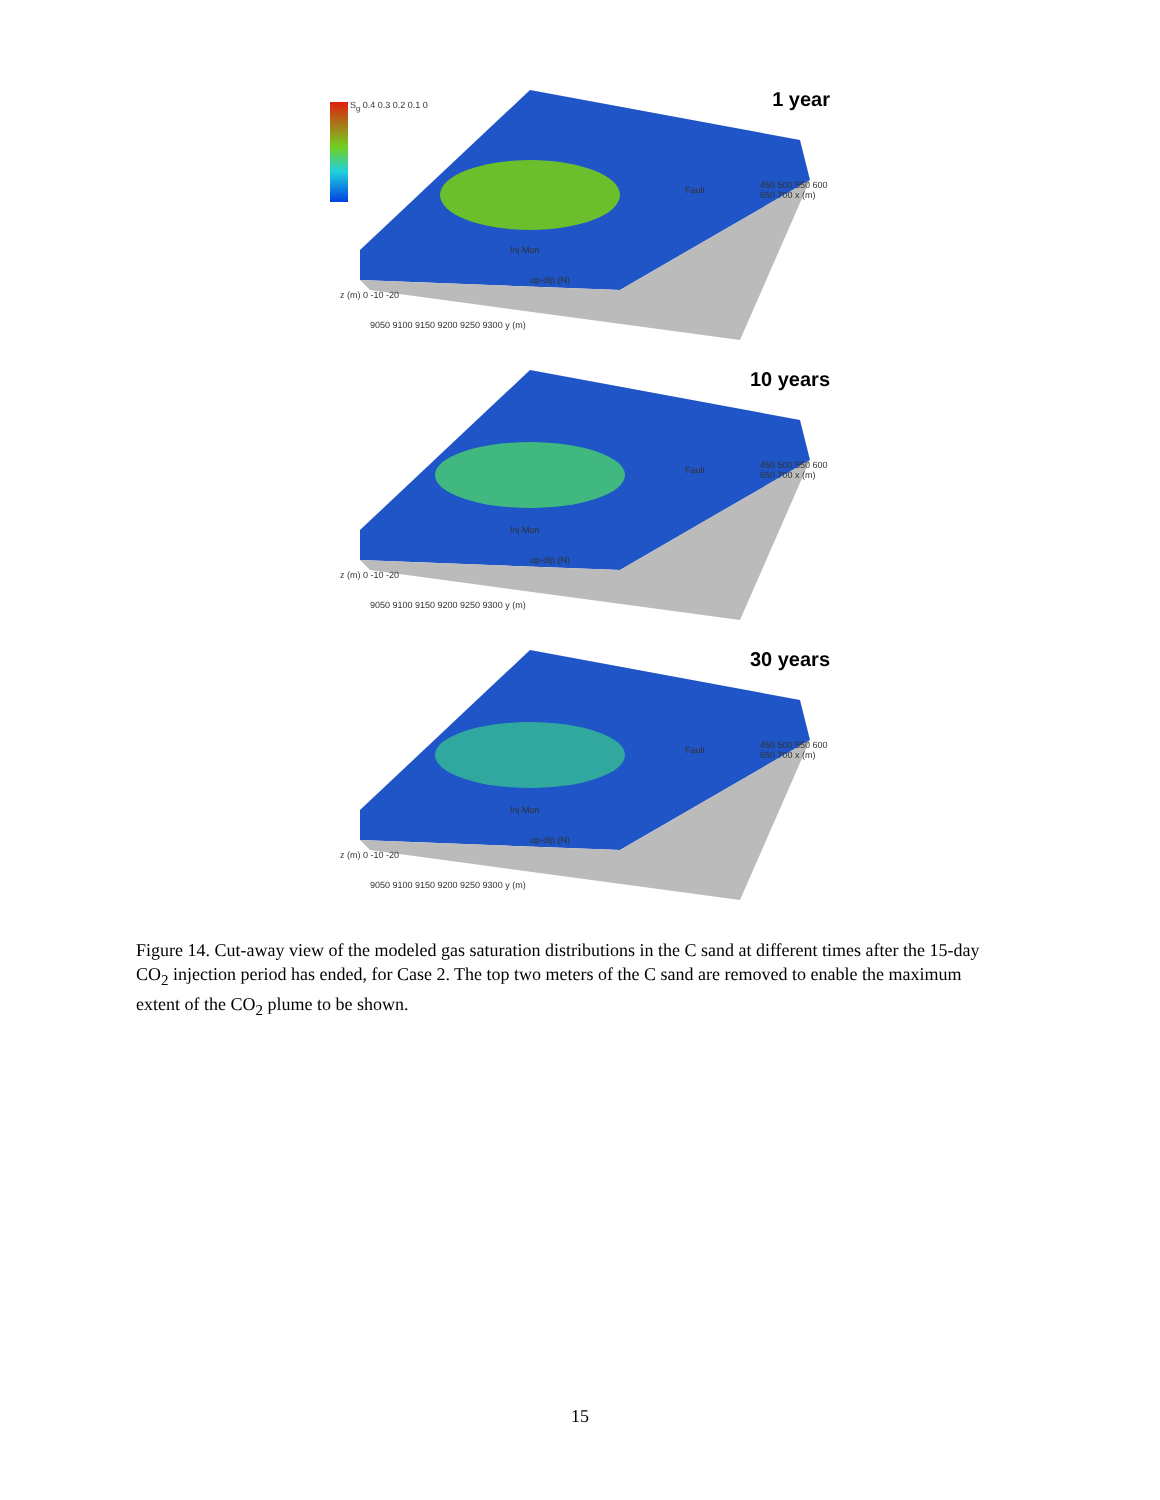1 year S<sub>g</sub> 0.4 0.3 0.2 0.1 0
Fault
Inj Mon
up-dip (N)
z (m) 0 -10 -20
9050 9100 9150 9200 9250 9300 y (m)
450 500 550 600 650 700 x (m)
10 years
Fault
Inj Mon
up-dip (N)
z (m) 0 -10 -20
9050 9100 9150 9200 9250 9300 y (m)
450 500 550 600 650 700 x (m)
30 years
Fault
Inj Mon
up-dip (N)
z (m) 0 -10 -20
9050 9100 9150 9200 9250 9300 y (m)
450 500 550 600 650 700 x (m)
Figure 14. Cut-away view of the modeled gas saturation distributions in the C sand at different times after the 15-day CO<sub>2</sub> injection period has ended, for Case 2. The top two meters of the C sand are removed to enable the maximum extent of the CO<sub>2</sub> plume to be shown.
15